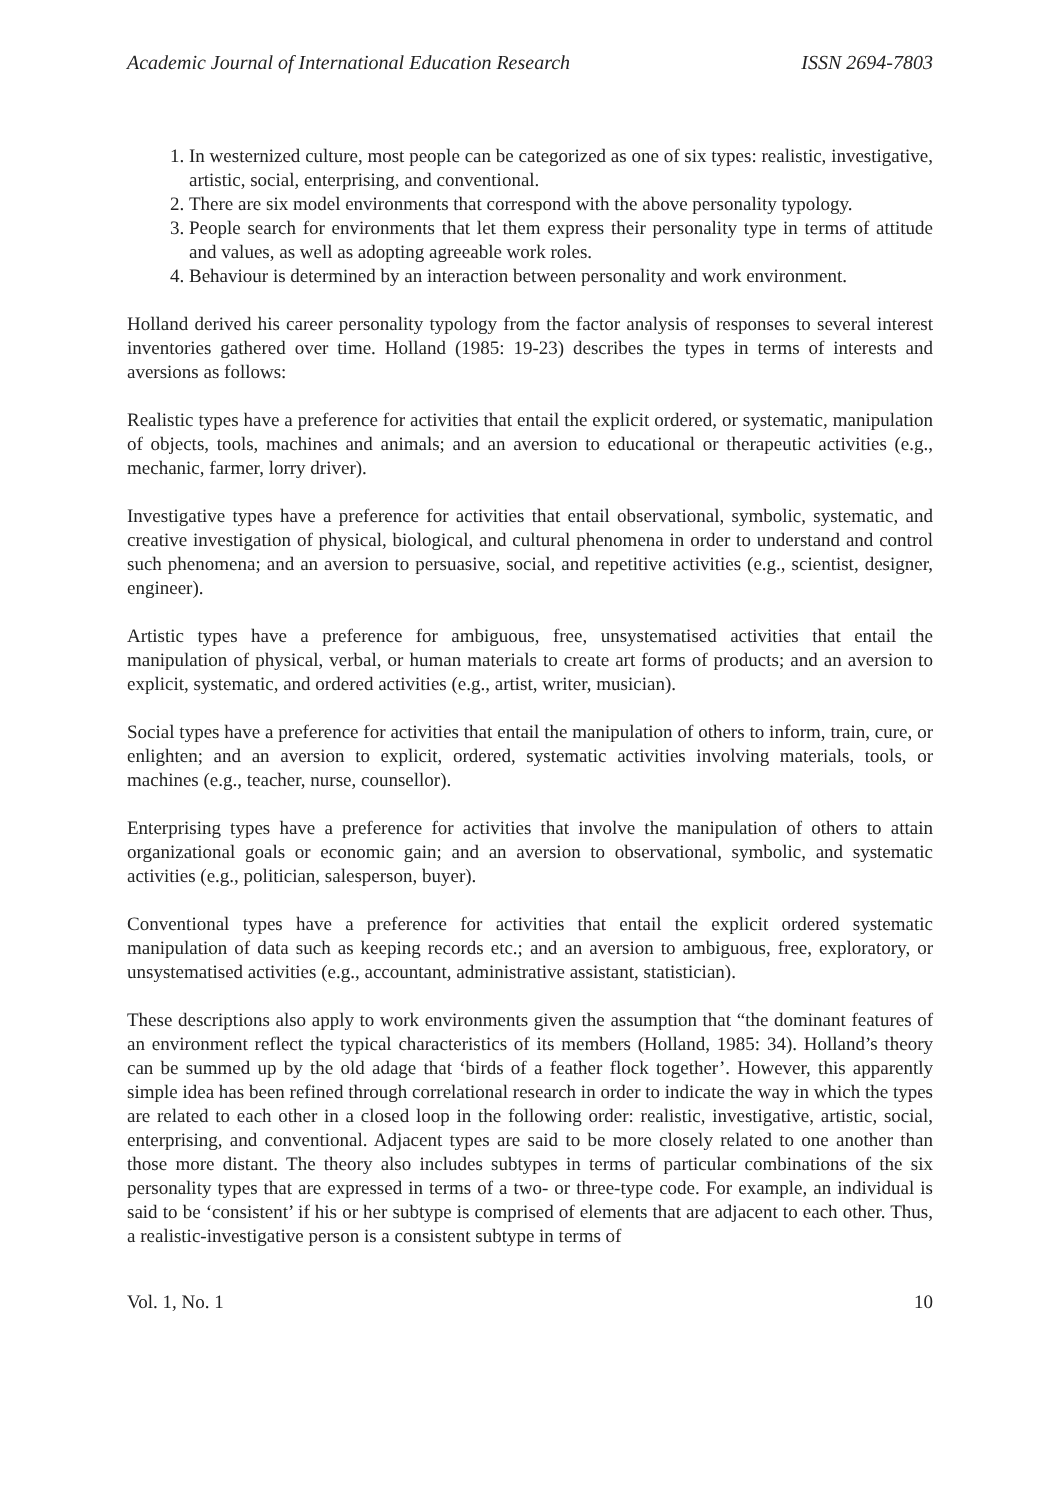Academic Journal of International Education Research ISSN 2694-7803
1. In westernized culture, most people can be categorized as one of six types: realistic, investigative, artistic, social, enterprising, and conventional.
2. There are six model environments that correspond with the above personality typology.
3. People search for environments that let them express their personality type in terms of attitude and values, as well as adopting agreeable work roles.
4. Behaviour is determined by an interaction between personality and work environment.
Holland derived his career personality typology from the factor analysis of responses to several interest inventories gathered over time. Holland (1985: 19-23) describes the types in terms of interests and aversions as follows:
Realistic types have a preference for activities that entail the explicit ordered, or systematic, manipulation of objects, tools, machines and animals; and an aversion to educational or therapeutic activities (e.g., mechanic, farmer, lorry driver).
Investigative types have a preference for activities that entail observational, symbolic, systematic, and creative investigation of physical, biological, and cultural phenomena in order to understand and control such phenomena; and an aversion to persuasive, social, and repetitive activities (e.g., scientist, designer, engineer).
Artistic types have a preference for ambiguous, free, unsystematised activities that entail the manipulation of physical, verbal, or human materials to create art forms of products; and an aversion to explicit, systematic, and ordered activities (e.g., artist, writer, musician).
Social types have a preference for activities that entail the manipulation of others to inform, train, cure, or enlighten; and an aversion to explicit, ordered, systematic activities involving materials, tools, or machines (e.g., teacher, nurse, counsellor).
Enterprising types have a preference for activities that involve the manipulation of others to attain organizational goals or economic gain; and an aversion to observational, symbolic, and systematic activities (e.g., politician, salesperson, buyer).
Conventional types have a preference for activities that entail the explicit ordered systematic manipulation of data such as keeping records etc.; and an aversion to ambiguous, free, exploratory, or unsystematised activities (e.g., accountant, administrative assistant, statistician).
These descriptions also apply to work environments given the assumption that “the dominant features of an environment reflect the typical characteristics of its members (Holland, 1985: 34). Holland’s theory can be summed up by the old adage that ‘birds of a feather flock together’. However, this apparently simple idea has been refined through correlational research in order to indicate the way in which the types are related to each other in a closed loop in the following order: realistic, investigative, artistic, social, enterprising, and conventional. Adjacent types are said to be more closely related to one another than those more distant. The theory also includes subtypes in terms of particular combinations of the six personality types that are expressed in terms of a two- or three-type code. For example, an individual is said to be ‘consistent’ if his or her subtype is comprised of elements that are adjacent to each other. Thus, a realistic-investigative person is a consistent subtype in terms of
Vol. 1, No. 1 10